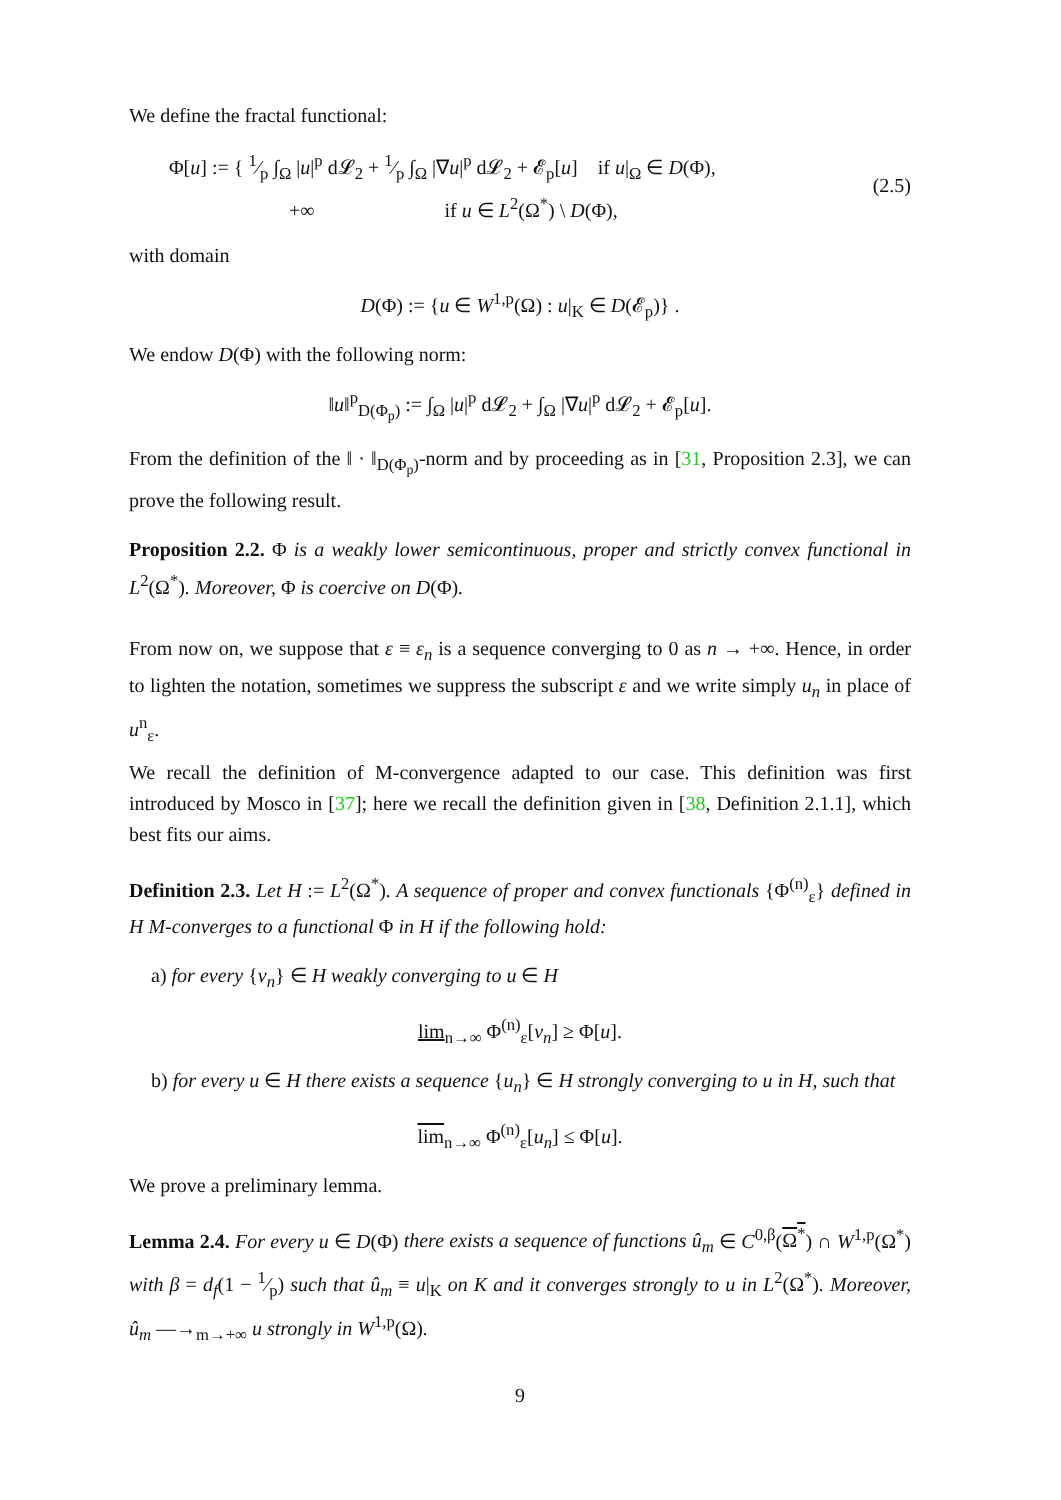We define the fractal functional:
Φ[u] := { 1⁄p ∫<sub>Ω</sub> |u|<sup>p</sup> d𝓛<sub>2</sub> + 1⁄p ∫<sub>Ω</sub> |∇u|<sup>p</sup> d𝓛<sub>2</sub> + 𝓔<sub>p</sub>[u] if u|<sub>Ω</sub> ∈ D(Φ),
+∞ if u ∈ L<sup>2</sup>(Ω<sup>*</sup>) \ D(Φ),
(2.5)
with domain
D(Φ) := {u ∈ W<sup>1,p</sup>(Ω) : u|<sub>K</sub> ∈ D(𝓔<sub>p</sub>)} .
We endow D(Φ) with the following norm:
‖u‖<sup>p</sup><sub>D(Φ<sub>p</sub>)</sub> := ∫<sub>Ω</sub> |u|<sup>p</sup> d𝓛<sub>2</sub> + ∫<sub>Ω</sub> |∇u|<sup>p</sup> d𝓛<sub>2</sub> + 𝓔<sub>p</sub>[u].
From the definition of the ‖ · ‖<sub>D(Φ<sub>p</sub>)</sub>-norm and by proceeding as in [31, Proposition 2.3], we can prove the following result.
Proposition 2.2. Φ is a weakly lower semicontinuous, proper and strictly convex functional in L<sup>2</sup>(Ω<sup>*</sup>). Moreover, Φ is coercive on D(Φ).
From now on, we suppose that ε ≡ ε<sub>n</sub> is a sequence converging to 0 as n → +∞. Hence, in order to lighten the notation, sometimes we suppress the subscript ε and we write simply u<sub>n</sub> in place of u<sup>n</sup><sub>ε</sub>.
We recall the definition of M-convergence adapted to our case. This definition was first introduced by Mosco in [37]; here we recall the definition given in [38, Definition 2.1.1], which best fits our aims.
Definition 2.3. Let H := L<sup>2</sup>(Ω<sup>*</sup>). A sequence of proper and convex functionals {Φ<sup>(n)</sup><sub>ε</sub>} defined in H M-converges to a functional Φ in H if the following hold:
a) for every {v<sub>n</sub>} ∈ H weakly converging to u ∈ H
lim<sub>n→∞</sub> Φ<sup>(n)</sup><sub>ε</sub>[v<sub>n</sub>] ≥ Φ[u].
b) for every u ∈ H there exists a sequence {u<sub>n</sub>} ∈ H strongly converging to u in H, such that
lim<sub>n→∞</sub> Φ<sup>(n)</sup><sub>ε</sub>[u<sub>n</sub>] ≤ Φ[u].
We prove a preliminary lemma.
Lemma 2.4. For every u ∈ D(Φ) there exists a sequence of functions û<sub>m</sub> ∈ C<sup>0,β</sup>(Ω<sup>*</sup>) ∩ W<sup>1,p</sup>(Ω<sup>*</sup>) with β = d<sub>f</sub>(1 − 1⁄p) such that û<sub>m</sub> ≡ u|<sub>K</sub> on K and it converges strongly to u in L<sup>2</sup>(Ω<sup>*</sup>). Moreover, û<sub>m</sub> —→<sub>m→+∞</sub> u strongly in W<sup>1,p</sup>(Ω).
9